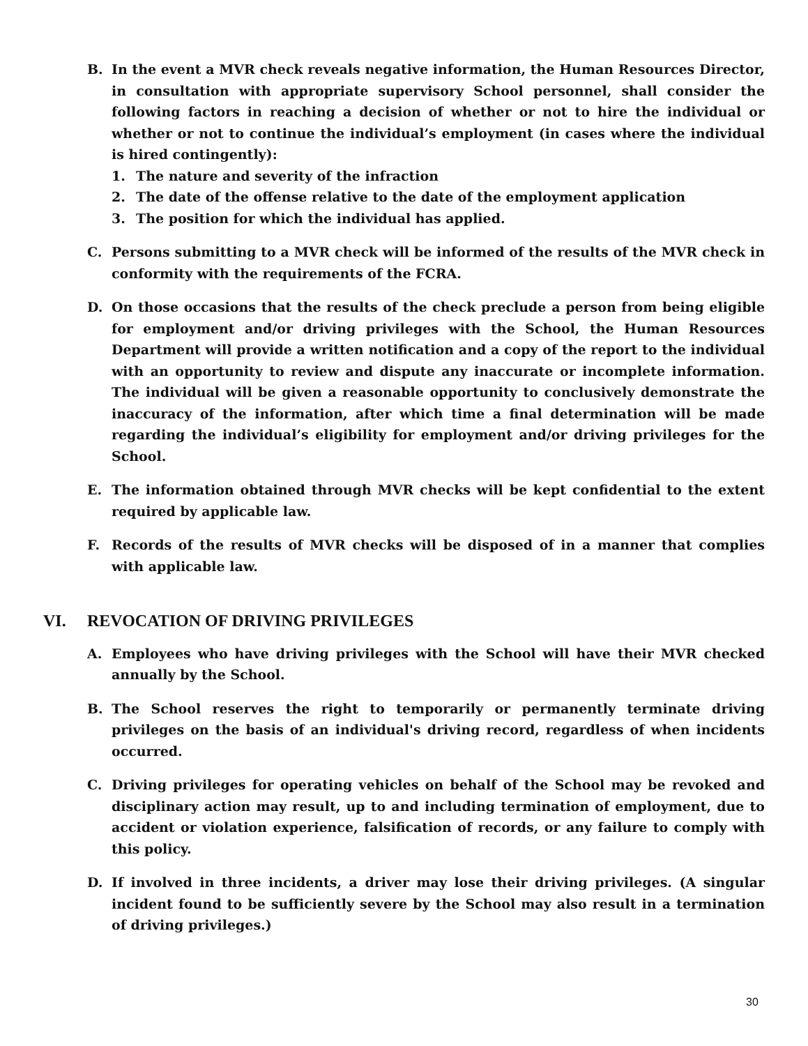B. In the event a MVR check reveals negative information, the Human Resources Director, in consultation with appropriate supervisory School personnel, shall consider the following factors in reaching a decision of whether or not to hire the individual or whether or not to continue the individual’s employment (in cases where the individual is hired contingently):
1. The nature and severity of the infraction
2. The date of the offense relative to the date of the employment application
3. The position for which the individual has applied.
C. Persons submitting to a MVR check will be informed of the results of the MVR check in conformity with the requirements of the FCRA.
D. On those occasions that the results of the check preclude a person from being eligible for employment and/or driving privileges with the School, the Human Resources Department will provide a written notification and a copy of the report to the individual with an opportunity to review and dispute any inaccurate or incomplete information. The individual will be given a reasonable opportunity to conclusively demonstrate the inaccuracy of the information, after which time a final determination will be made regarding the individual’s eligibility for employment and/or driving privileges for the School.
E. The information obtained through MVR checks will be kept confidential to the extent required by applicable law.
F. Records of the results of MVR checks will be disposed of in a manner that complies with applicable law.
VI. REVOCATION OF DRIVING PRIVILEGES
A. Employees who have driving privileges with the School will have their MVR checked annually by the School.
B. The School reserves the right to temporarily or permanently terminate driving privileges on the basis of an individual's driving record, regardless of when incidents occurred.
C. Driving privileges for operating vehicles on behalf of the School may be revoked and disciplinary action may result, up to and including termination of employment, due to accident or violation experience, falsification of records, or any failure to comply with this policy.
D. If involved in three incidents, a driver may lose their driving privileges. (A singular incident found to be sufficiently severe by the School may also result in a termination of driving privileges.)
30